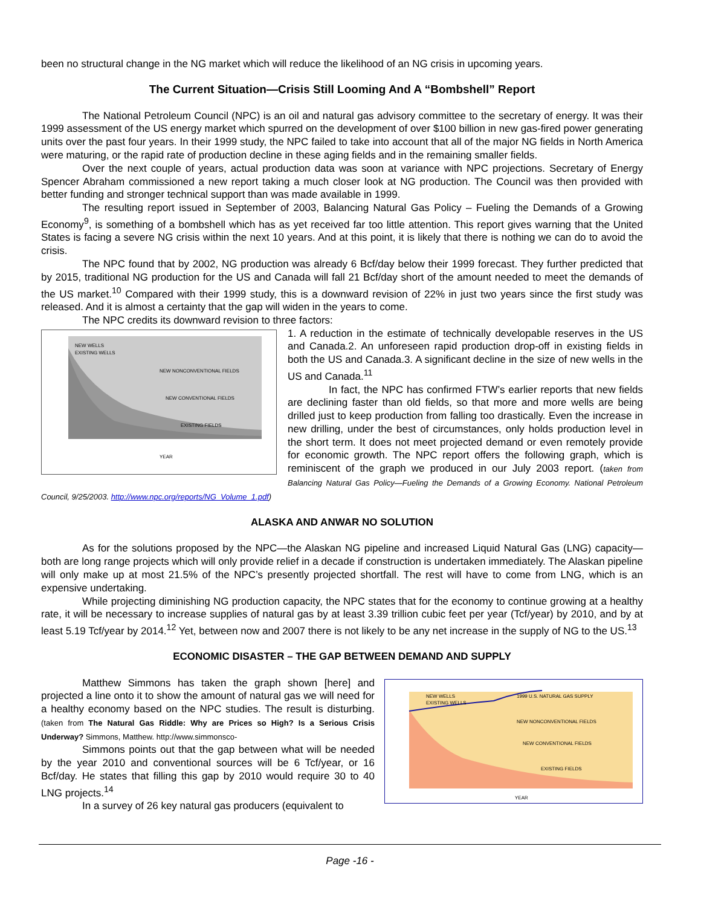been no structural change in the NG market which will reduce the likelihood of an NG crisis in upcoming years.
The Current Situation—Crisis Still Looming And A “Bombshell” Report
The National Petroleum Council (NPC) is an oil and natural gas advisory committee to the secretary of energy. It was their 1999 assessment of the US energy market which spurred on the development of over $100 billion in new gas-fired power generating units over the past four years. In their 1999 study, the NPC failed to take into account that all of the major NG fields in North America were maturing, or the rapid rate of production decline in these aging fields and in the remaining smaller fields.
Over the next couple of years, actual production data was soon at variance with NPC projections. Secretary of Energy Spencer Abraham commissioned a new report taking a much closer look at NG production. The Council was then provided with better funding and stronger technical support than was made available in 1999.
The resulting report issued in September of 2003, Balancing Natural Gas Policy – Fueling the Demands of a Growing Economy<sup>9</sup>, is something of a bombshell which has as yet received far too little attention. This report gives warning that the United States is facing a severe NG crisis within the next 10 years. And at this point, it is likely that there is nothing we can do to avoid the crisis.
The NPC found that by 2002, NG production was already 6 Bcf/day below their 1999 forecast. They further predicted that by 2015, traditional NG production for the US and Canada will fall 21 Bcf/day short of the amount needed to meet the demands of the US market.<sup>10</sup> Compared with their 1999 study, this is a downward revision of 22% in just two years since the first study was released. And it is almost a certainty that the gap will widen in the years to come.
The NPC credits its downward revision to three factors:
NEW WELLS
EXISTING WELLS
NEW NONCONVENTIONAL FIELDS
NEW CONVENTIONAL FIELDS
EXISTING FIELDS
YEAR
1. A reduction in the estimate of technically developable reserves in the US and Canada.2. An unforeseen rapid production drop-off in existing fields in both the US and Canada.3. A significant decline in the size of new wells in the US and Canada.<sup>11</sup>
In fact, the NPC has confirmed FTW’s earlier reports that new fields are declining faster than old fields, so that more and more wells are being drilled just to keep production from falling too drastically. Even the increase in new drilling, under the best of circumstances, only holds production level in the short term. It does not meet projected demand or even remotely provide for economic growth. The NPC report offers the following graph, which is reminiscent of the graph we produced in our July 2003 report. (taken from Balancing Natural Gas Policy—Fueling the Demands of a Growing Economy. National Petroleum Council, 9/25/2003. http://www.npc.org/reports/NG_Volume_1.pdf)
ALASKA AND ANWAR NO SOLUTION
As for the solutions proposed by the NPC—the Alaskan NG pipeline and increased Liquid Natural Gas (LNG) capacity—both are long range projects which will only provide relief in a decade if construction is undertaken immediately. The Alaskan pipeline will only make up at most 21.5% of the NPC’s presently projected shortfall. The rest will have to come from LNG, which is an expensive undertaking.
While projecting diminishing NG production capacity, the NPC states that for the economy to continue growing at a healthy rate, it will be necessary to increase supplies of natural gas by at least 3.39 trillion cubic feet per year (Tcf/year) by 2010, and by at least 5.19 Tcf/year by 2014.<sup>12</sup> Yet, between now and 2007 there is not likely to be any net increase in the supply of NG to the US.<sup>13</sup>
ECONOMIC DISASTER – THE GAP BETWEEN DEMAND AND SUPPLY
NEW WELLS
EXISTING WELLS
1999 U.S. NATURAL GAS SUPPLY
NEW NONCONVENTIONAL FIELDS
NEW CONVENTIONAL FIELDS
EXISTING FIELDS
YEAR
Matthew Simmons has taken the graph shown [here] and projected a line onto it to show the amount of natural gas we will need for a healthy economy based on the NPC studies. The result is disturbing. (taken from The Natural Gas Riddle: Why are Prices so High? Is a Serious Crisis Underway? Simmons, Matthew. http://www.simmonsco-
Simmons points out that the gap between what will be needed by the year 2010 and conventional sources will be 6 Tcf/year, or 16 Bcf/day. He states that filling this gap by 2010 would require 30 to 40 LNG projects.<sup>14</sup>
In a survey of 26 key natural gas producers (equivalent to
Page -16 -